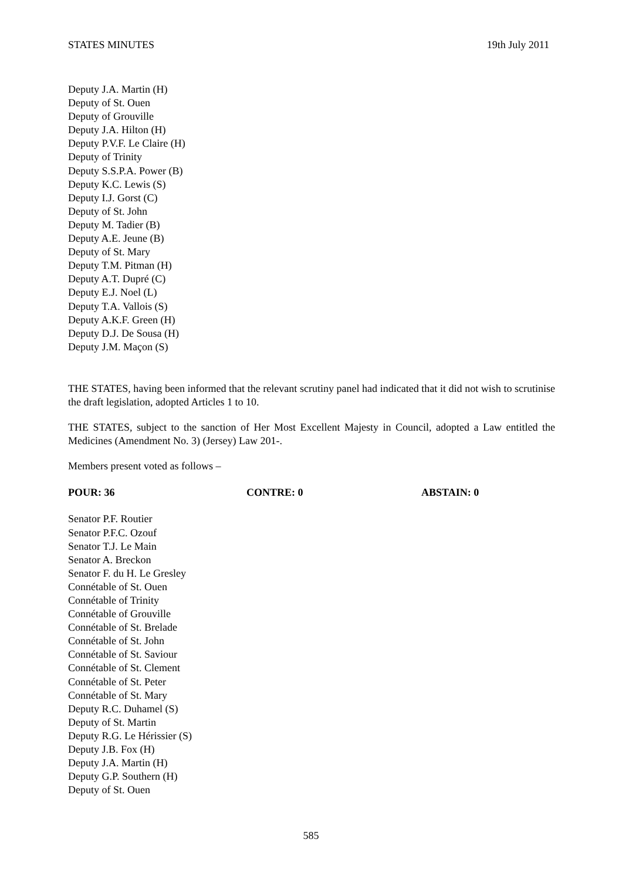STATES MINUTES 19th July 2011
Deputy J.A. Martin (H)
Deputy of St. Ouen
Deputy of Grouville
Deputy J.A. Hilton (H)
Deputy P.V.F. Le Claire (H)
Deputy of Trinity
Deputy S.S.P.A. Power (B)
Deputy K.C. Lewis (S)
Deputy I.J. Gorst (C)
Deputy of St. John
Deputy M. Tadier (B)
Deputy A.E. Jeune (B)
Deputy of St. Mary
Deputy T.M. Pitman (H)
Deputy A.T. Dupré (C)
Deputy E.J. Noel (L)
Deputy T.A. Vallois (S)
Deputy A.K.F. Green (H)
Deputy D.J. De Sousa (H)
Deputy J.M. Maçon (S)
THE STATES, having been informed that the relevant scrutiny panel had indicated that it did not wish to scrutinise the draft legislation, adopted Articles 1 to 10.
THE STATES, subject to the sanction of Her Most Excellent Majesty in Council, adopted a Law entitled the Medicines (Amendment No. 3) (Jersey) Law 201-.
Members present voted as follows –
POUR: 36 CONTRE: 0 ABSTAIN: 0
Senator P.F. Routier
Senator P.F.C. Ozouf
Senator T.J. Le Main
Senator A. Breckon
Senator F. du H. Le Gresley
Connétable of St. Ouen
Connétable of Trinity
Connétable of Grouville
Connétable of St. Brelade
Connétable of St. John
Connétable of St. Saviour
Connétable of St. Clement
Connétable of St. Peter
Connétable of St. Mary
Deputy R.C. Duhamel (S)
Deputy of St. Martin
Deputy R.G. Le Hérissier (S)
Deputy J.B. Fox (H)
Deputy J.A. Martin (H)
Deputy G.P. Southern (H)
Deputy of St. Ouen
585